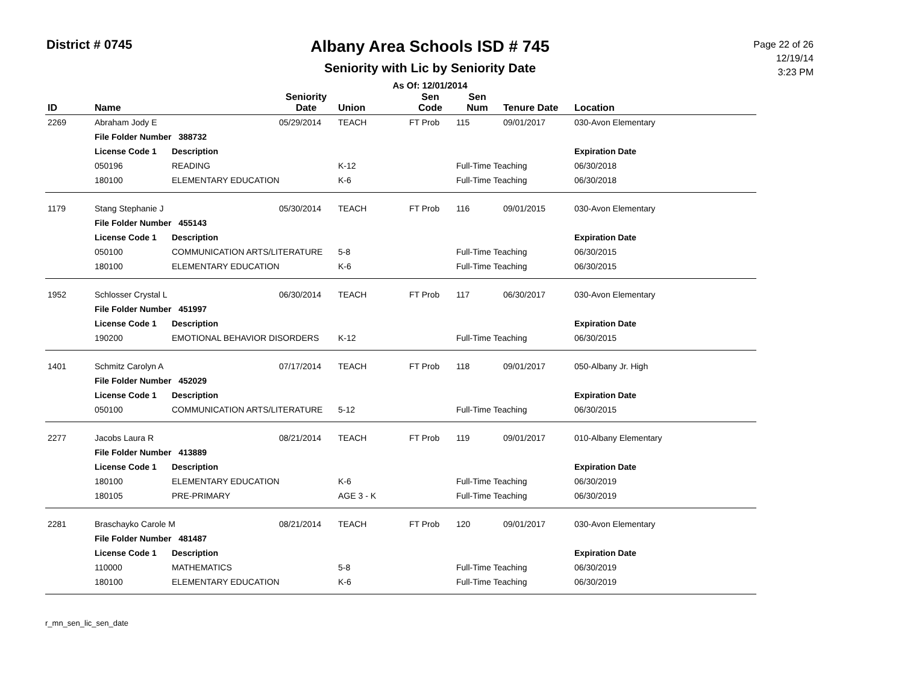District # 0745
Albany Area Schools ISD # 745
Seniority with Lic by Seniority Date
As Of: 12/01/2014
Page 22 of 26
12/19/14
3:23 PM
| ID | Name | | Seniority Date | Union | Sen Code | Sen Num | Tenure Date | Location |
| --- | --- | --- | --- | --- | --- | --- | --- | --- |
| 2269 | Abraham Jody E | | 05/29/2014 | TEACH | FT Prob | 115 | 09/01/2017 | 030-Avon Elementary |
| | File Folder Number 388732 | | | | | | | |
| | License Code 1 | Description | | | | | | Expiration Date |
| | 050196 | READING | | K-12 | | Full-Time Teaching | | 06/30/2018 |
| | 180100 | ELEMENTARY EDUCATION | | K-6 | | Full-Time Teaching | | 06/30/2018 |
| 1179 | Stang Stephanie J | | 05/30/2014 | TEACH | FT Prob | 116 | 09/01/2015 | 030-Avon Elementary |
| | File Folder Number 455143 | | | | | | | |
| | License Code 1 | Description | | | | | | Expiration Date |
| | 050100 | COMMUNICATION ARTS/LITERATURE | | 5-8 | | Full-Time Teaching | | 06/30/2015 |
| | 180100 | ELEMENTARY EDUCATION | | K-6 | | Full-Time Teaching | | 06/30/2015 |
| 1952 | Schlosser Crystal L | | 06/30/2014 | TEACH | FT Prob | 117 | 06/30/2017 | 030-Avon Elementary |
| | File Folder Number 451997 | | | | | | | |
| | License Code 1 | Description | | | | | | Expiration Date |
| | 190200 | EMOTIONAL BEHAVIOR DISORDERS | | K-12 | | Full-Time Teaching | | 06/30/2015 |
| 1401 | Schmitz Carolyn A | | 07/17/2014 | TEACH | FT Prob | 118 | 09/01/2017 | 050-Albany Jr. High |
| | File Folder Number 452029 | | | | | | | |
| | License Code 1 | Description | | | | | | Expiration Date |
| | 050100 | COMMUNICATION ARTS/LITERATURE | | 5-12 | | Full-Time Teaching | | 06/30/2015 |
| 2277 | Jacobs Laura R | | 08/21/2014 | TEACH | FT Prob | 119 | 09/01/2017 | 010-Albany Elementary |
| | File Folder Number 413889 | | | | | | | |
| | License Code 1 | Description | | | | | | Expiration Date |
| | 180100 | ELEMENTARY EDUCATION | | K-6 | | Full-Time Teaching | | 06/30/2019 |
| | 180105 | PRE-PRIMARY | | AGE 3 - K | | Full-Time Teaching | | 06/30/2019 |
| 2281 | Braschayko Carole M | | 08/21/2014 | TEACH | FT Prob | 120 | 09/01/2017 | 030-Avon Elementary |
| | File Folder Number 481487 | | | | | | | |
| | License Code 1 | Description | | | | | | Expiration Date |
| | 110000 | MATHEMATICS | | 5-8 | | Full-Time Teaching | | 06/30/2019 |
| | 180100 | ELEMENTARY EDUCATION | | K-6 | | Full-Time Teaching | | 06/30/2019 |
r_mn_sen_lic_sen_date